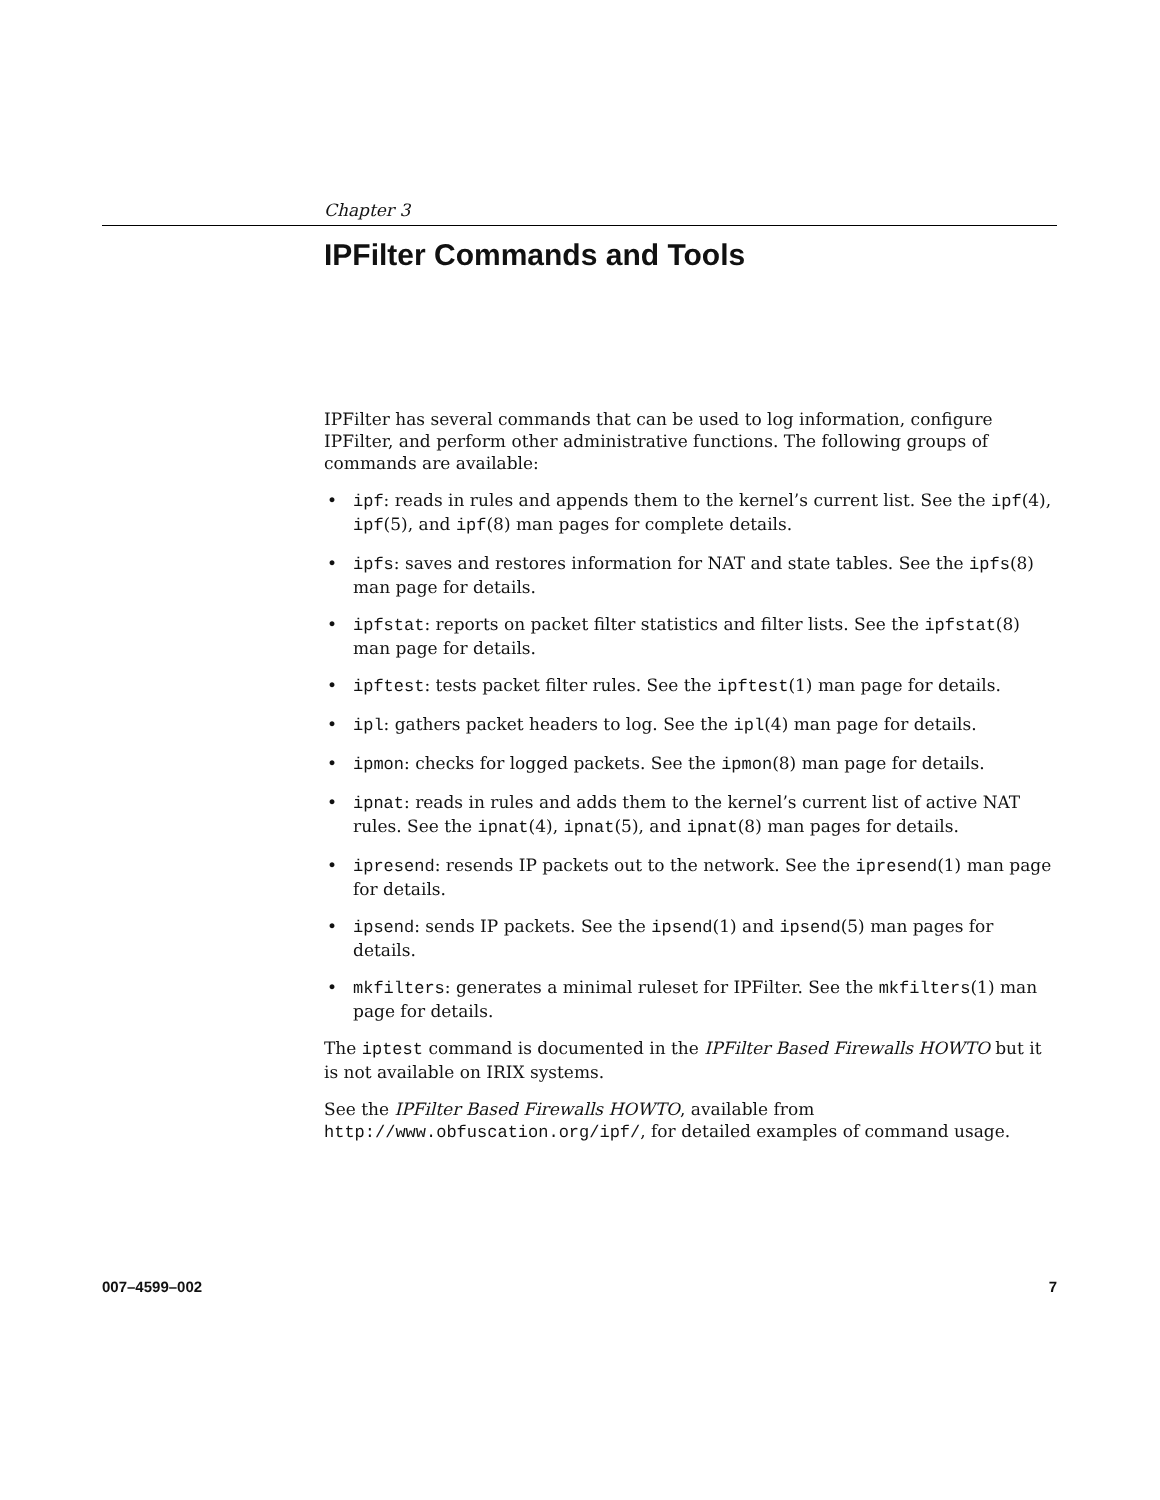Chapter 3
IPFilter Commands and Tools
IPFilter has several commands that can be used to log information, configure IPFilter, and perform other administrative functions. The following groups of commands are available:
• ipf: reads in rules and appends them to the kernel’s current list. See the ipf(4), ipf(5), and ipf(8) man pages for complete details.
• ipfs: saves and restores information for NAT and state tables. See the ipfs(8) man page for details.
• ipfstat: reports on packet filter statistics and filter lists. See the ipfstat(8) man page for details.
• ipftest: tests packet filter rules. See the ipftest(1) man page for details.
• ipl: gathers packet headers to log. See the ipl(4) man page for details.
• ipmon: checks for logged packets. See the ipmon(8) man page for details.
• ipnat: reads in rules and adds them to the kernel’s current list of active NAT rules. See the ipnat(4), ipnat(5), and ipnat(8) man pages for details.
• ipresend: resends IP packets out to the network. See the ipresend(1) man page for details.
• ipsend: sends IP packets. See the ipsend(1) and ipsend(5) man pages for details.
• mkfilters: generates a minimal ruleset for IPFilter. See the mkfilters(1) man page for details.
The iptest command is documented in the IPFilter Based Firewalls HOWTO but it is not available on IRIX systems.
See the IPFilter Based Firewalls HOWTO, available from http://www.obfuscation.org/ipf/, for detailed examples of command usage.
007–4599–002 7